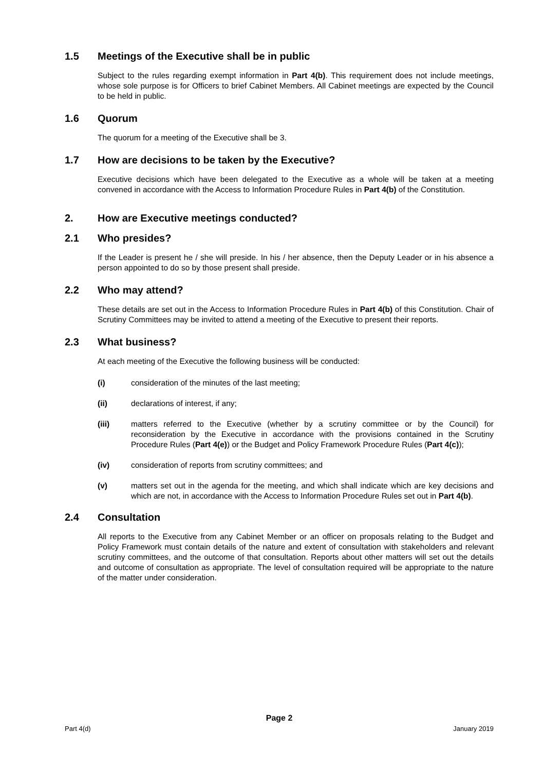1.5 Meetings of the Executive shall be in public
Subject to the rules regarding exempt information in Part 4(b). This requirement does not include meetings, whose sole purpose is for Officers to brief Cabinet Members. All Cabinet meetings are expected by the Council to be held in public.
1.6 Quorum
The quorum for a meeting of the Executive shall be 3.
1.7 How are decisions to be taken by the Executive?
Executive decisions which have been delegated to the Executive as a whole will be taken at a meeting convened in accordance with the Access to Information Procedure Rules in Part 4(b) of the Constitution.
2. How are Executive meetings conducted?
2.1 Who presides?
If the Leader is present he / she will preside. In his / her absence, then the Deputy Leader or in his absence a person appointed to do so by those present shall preside.
2.2 Who may attend?
These details are set out in the Access to Information Procedure Rules in Part 4(b) of this Constitution. Chair of Scrutiny Committees may be invited to attend a meeting of the Executive to present their reports.
2.3 What business?
At each meeting of the Executive the following business will be conducted:
(i) consideration of the minutes of the last meeting;
(ii) declarations of interest, if any;
(iii) matters referred to the Executive (whether by a scrutiny committee or by the Council) for reconsideration by the Executive in accordance with the provisions contained in the Scrutiny Procedure Rules (Part 4(e)) or the Budget and Policy Framework Procedure Rules (Part 4(c));
(iv) consideration of reports from scrutiny committees; and
(v) matters set out in the agenda for the meeting, and which shall indicate which are key decisions and which are not, in accordance with the Access to Information Procedure Rules set out in Part 4(b).
2.4 Consultation
All reports to the Executive from any Cabinet Member or an officer on proposals relating to the Budget and Policy Framework must contain details of the nature and extent of consultation with stakeholders and relevant scrutiny committees, and the outcome of that consultation. Reports about other matters will set out the details and outcome of consultation as appropriate. The level of consultation required will be appropriate to the nature of the matter under consideration.
Page 2
Part 4(d) January 2019